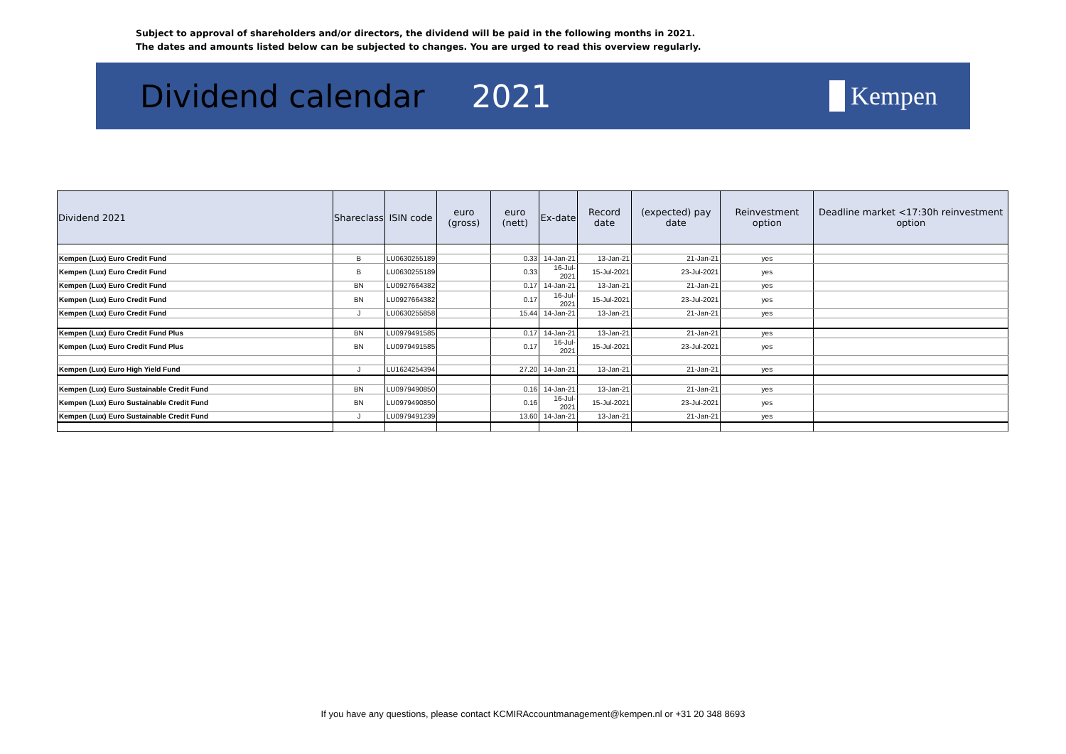Subject to approval of shareholders and/or directors, the dividend will be paid in the following months in 2021.
The dates and amounts listed below can be subjected to changes. You are urged to read this overview regularly.
Dividend calendar 2021
Kempen
| Dividend 2021 | Shareclass | ISIN code | euro (gross) | euro (nett) | Ex-date | Record date | (expected) pay date | Reinvestment option | Deadline market <17:30h reinvestment option |
| --- | --- | --- | --- | --- | --- | --- | --- | --- | --- |
| Kempen (Lux) Euro Credit Fund | B | LU0630255189 | | 0.33 | 14-Jan-21 | 13-Jan-21 | 21-Jan-21 | yes | |
| Kempen (Lux) Euro Credit Fund | B | LU0630255189 | | 0.33 | 16-Jul-2021 | 15-Jul-2021 | 23-Jul-2021 | yes | |
| Kempen (Lux) Euro Credit Fund | BN | LU0927664382 | | 0.17 | 14-Jan-21 | 13-Jan-21 | 21-Jan-21 | yes | |
| Kempen (Lux) Euro Credit Fund | BN | LU0927664382 | | 0.17 | 16-Jul-2021 | 15-Jul-2021 | 23-Jul-2021 | yes | |
| Kempen (Lux) Euro Credit Fund | J | LU0630255858 | | 15.44 | 14-Jan-21 | 13-Jan-21 | 21-Jan-21 | yes | |
| Kempen (Lux) Euro Credit Fund Plus | BN | LU0979491585 | | 0.17 | 14-Jan-21 | 13-Jan-21 | 21-Jan-21 | yes | |
| Kempen (Lux) Euro Credit Fund Plus | BN | LU0979491585 | | 0.17 | 16-Jul-2021 | 15-Jul-2021 | 23-Jul-2021 | yes | |
| Kempen (Lux) Euro High Yield Fund | J | LU1624254394 | | 27.20 | 14-Jan-21 | 13-Jan-21 | 21-Jan-21 | yes | |
| Kempen (Lux) Euro Sustainable Credit Fund | BN | LU0979490850 | | 0.16 | 14-Jan-21 | 13-Jan-21 | 21-Jan-21 | yes | |
| Kempen (Lux) Euro Sustainable Credit Fund | BN | LU0979490850 | | 0.16 | 16-Jul-2021 | 15-Jul-2021 | 23-Jul-2021 | yes | |
| Kempen (Lux) Euro Sustainable Credit Fund | J | LU0979491239 | | 13.60 | 14-Jan-21 | 13-Jan-21 | 21-Jan-21 | yes | |
If you have any questions, please contact KCMIRAccountmanagement@kempen.nl or +31 20 348 8693